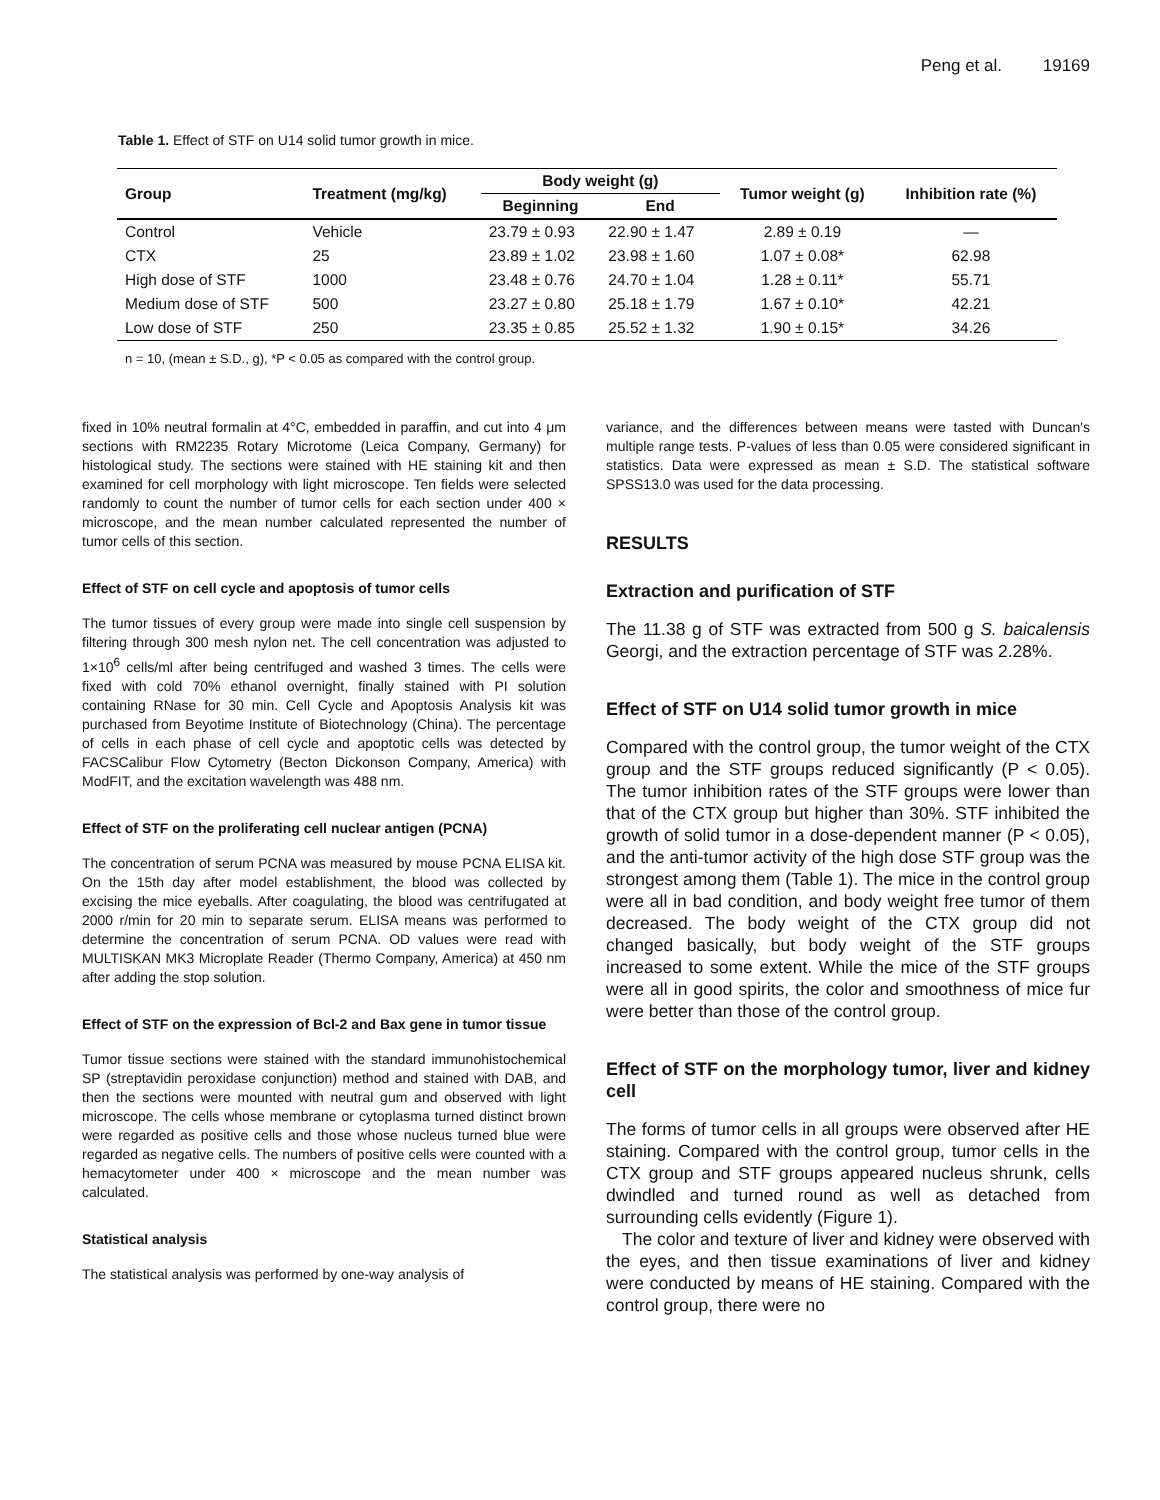Peng et al. 19169
Table 1. Effect of STF on U14 solid tumor growth in mice.
| Group | Treatment (mg/kg) | Body weight (g) | | Tumor weight (g) | Inhibition rate (%) |
| --- | --- | --- | --- | --- | --- |
| | | Beginning | End | | |
| Control | Vehicle | 23.79 ± 0.93 | 22.90 ± 1.47 | 2.89 ± 0.19 | — |
| CTX | 25 | 23.89 ± 1.02 | 23.98 ± 1.60 | 1.07 ± 0.08* | 62.98 |
| High dose of STF | 1000 | 23.48 ± 0.76 | 24.70 ± 1.04 | 1.28 ± 0.11* | 55.71 |
| Medium dose of STF | 500 | 23.27 ± 0.80 | 25.18 ± 1.79 | 1.67 ± 0.10* | 42.21 |
| Low dose of STF | 250 | 23.35 ± 0.85 | 25.52 ± 1.32 | 1.90 ± 0.15* | 34.26 |
n = 10, (mean ± S.D., g), *P < 0.05 as compared with the control group.
fixed in 10% neutral formalin at 4°C, embedded in paraffin, and cut into 4 μm sections with RM2235 Rotary Microtome (Leica Company, Germany) for histological study. The sections were stained with HE staining kit and then examined for cell morphology with light microscope. Ten fields were selected randomly to count the number of tumor cells for each section under 400 × microscope, and the mean number calculated represented the number of tumor cells of this section.
Effect of STF on cell cycle and apoptosis of tumor cells
The tumor tissues of every group were made into single cell suspension by filtering through 300 mesh nylon net. The cell concentration was adjusted to 1×10<sup>6</sup> cells/ml after being centrifuged and washed 3 times. The cells were fixed with cold 70% ethanol overnight, finally stained with PI solution containing RNase for 30 min. Cell Cycle and Apoptosis Analysis kit was purchased from Beyotime Institute of Biotechnology (China). The percentage of cells in each phase of cell cycle and apoptotic cells was detected by FACSCalibur Flow Cytometry (Becton Dickonson Company, America) with ModFIT, and the excitation wavelength was 488 nm.
Effect of STF on the proliferating cell nuclear antigen (PCNA)
The concentration of serum PCNA was measured by mouse PCNA ELISA kit. On the 15th day after model establishment, the blood was collected by excising the mice eyeballs. After coagulating, the blood was centrifugated at 2000 r/min for 20 min to separate serum. ELISA means was performed to determine the concentration of serum PCNA. OD values were read with MULTISKAN MK3 Microplate Reader (Thermo Company, America) at 450 nm after adding the stop solution.
Effect of STF on the expression of Bcl-2 and Bax gene in tumor tissue
Tumor tissue sections were stained with the standard immunohistochemical SP (streptavidin peroxidase conjunction) method and stained with DAB, and then the sections were mounted with neutral gum and observed with light microscope. The cells whose membrane or cytoplasma turned distinct brown were regarded as positive cells and those whose nucleus turned blue were regarded as negative cells. The numbers of positive cells were counted with a hemacytometer under 400 × microscope and the mean number was calculated.
Statistical analysis
The statistical analysis was performed by one-way analysis of
variance, and the differences between means were tasted with Duncan's multiple range tests. P-values of less than 0.05 were considered significant in statistics. Data were expressed as mean ± S.D. The statistical software SPSS13.0 was used for the data processing.
RESULTS
Extraction and purification of STF
The 11.38 g of STF was extracted from 500 g S. baicalensis Georgi, and the extraction percentage of STF was 2.28%.
Effect of STF on U14 solid tumor growth in mice
Compared with the control group, the tumor weight of the CTX group and the STF groups reduced significantly (P < 0.05). The tumor inhibition rates of the STF groups were lower than that of the CTX group but higher than 30%. STF inhibited the growth of solid tumor in a dose-dependent manner (P < 0.05), and the anti-tumor activity of the high dose STF group was the strongest among them (Table 1). The mice in the control group were all in bad condition, and body weight free tumor of them decreased. The body weight of the CTX group did not changed basically, but body weight of the STF groups increased to some extent. While the mice of the STF groups were all in good spirits, the color and smoothness of mice fur were better than those of the control group.
Effect of STF on the morphology tumor, liver and kidney cell
The forms of tumor cells in all groups were observed after HE staining. Compared with the control group, tumor cells in the CTX group and STF groups appeared nucleus shrunk, cells dwindled and turned round as well as detached from surrounding cells evidently (Figure 1).
The color and texture of liver and kidney were observed with the eyes, and then tissue examinations of liver and kidney were conducted by means of HE staining. Compared with the control group, there were no